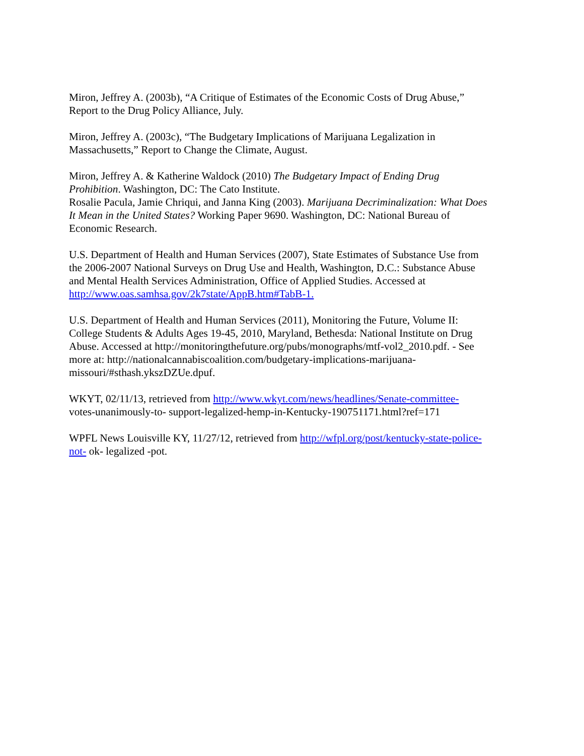Miron, Jeffrey A. (2003b), “A Critique of Estimates of the Economic Costs of Drug Abuse,”
Report to the Drug Policy Alliance, July.
Miron, Jeffrey A. (2003c), “The Budgetary Implications of Marijuana Legalization in
Massachusetts,” Report to Change the Climate, August.
Miron, Jeffrey A. & Katherine Waldock (2010) The Budgetary Impact of Ending Drug
Prohibition. Washington, DC: The Cato Institute.
Rosalie Pacula, Jamie Chriqui, and Janna King (2003). Marijuana Decriminalization: What Does
It Mean in the United States? Working Paper 9690. Washington, DC: National Bureau of
Economic Research.
U.S. Department of Health and Human Services (2007), State Estimates of Substance Use from
the 2006-2007 National Surveys on Drug Use and Health, Washington, D.C.: Substance Abuse
and Mental Health Services Administration, Office of Applied Studies. Accessed at
http://www.oas.samhsa.gov/2k7state/AppB.htm#TabB-1.
U.S. Department of Health and Human Services (2011), Monitoring the Future, Volume II:
College Students & Adults Ages 19-45, 2010, Maryland, Bethesda: National Institute on Drug
Abuse. Accessed at http://monitoringthefuture.org/pubs/monographs/mtf-vol2_2010.pdf. - See
more at: http://nationalcannabiscoalition.com/budgetary-implications-marijuana-
missouri/#sthash.ykszDZUe.dpuf.
WKYT, 02/11/13, retrieved from http://www.wkyt.com/news/headlines/Senate-committee-
votes-unanimously-to- support-legalized-hemp-in-Kentucky-190751171.html?ref=171
WPFL News Louisville KY, 11/27/12, retrieved from http://wfpl.org/post/kentucky-state-police-
not- ok- legalized -pot.